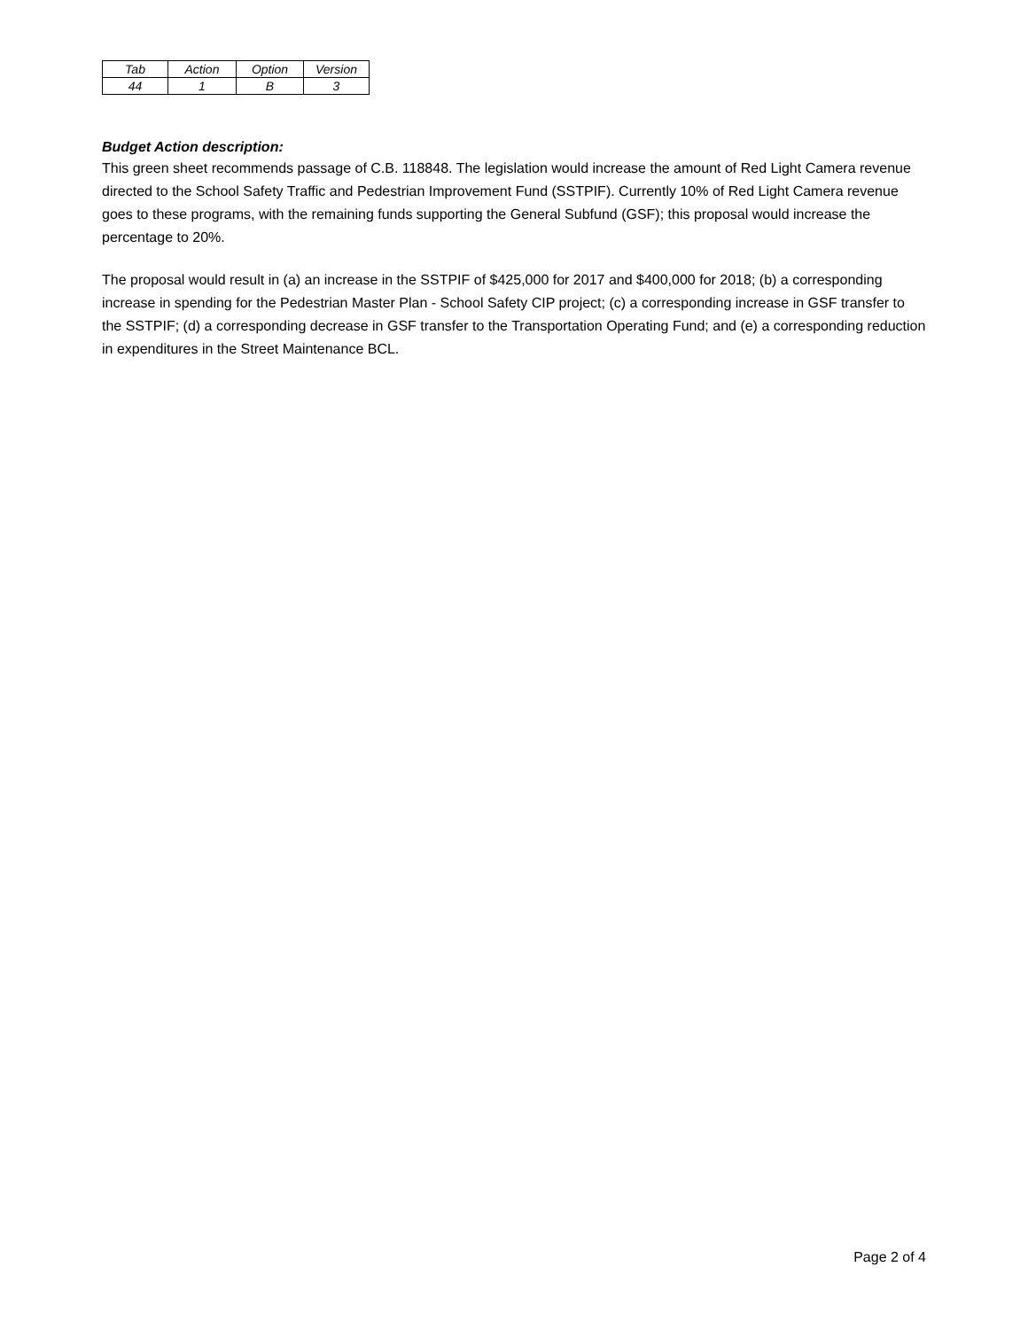| Tab | Action | Option | Version |
| 44 | 1 | B | 3 |
Budget Action description:
This green sheet recommends passage of C.B. 118848. The legislation would increase the amount of Red Light Camera revenue directed to the School Safety Traffic and Pedestrian Improvement Fund (SSTPIF). Currently 10% of Red Light Camera revenue goes to these programs, with the remaining funds supporting the General Subfund (GSF); this proposal would increase the percentage to 20%.
The proposal would result in (a) an increase in the SSTPIF of $425,000 for 2017 and $400,000 for 2018; (b) a corresponding increase in spending for the Pedestrian Master Plan - School Safety CIP project; (c) a corresponding increase in GSF transfer to the SSTPIF; (d) a corresponding decrease in GSF transfer to the Transportation Operating Fund; and (e) a corresponding reduction in expenditures in the Street Maintenance BCL.
Page 2 of 4